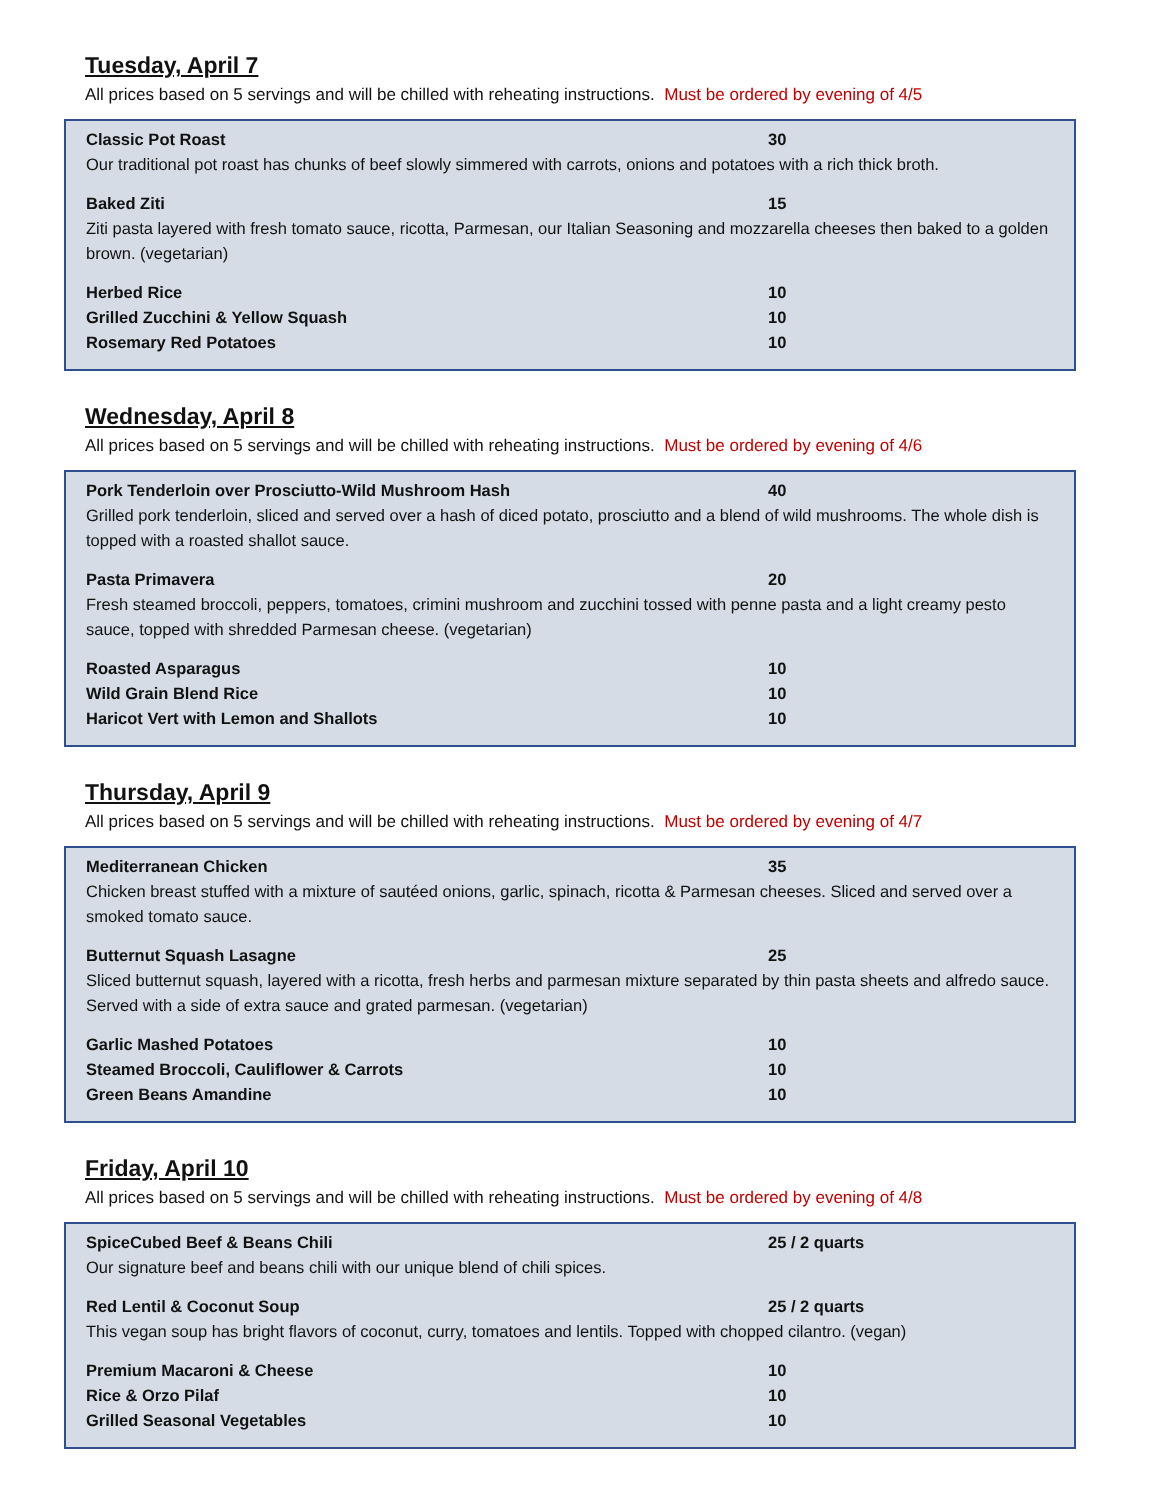Tuesday, April 7
All prices based on 5 servings and will be chilled with reheating instructions. Must be ordered by evening of 4/5
Classic Pot Roast 30
Our traditional pot roast has chunks of beef slowly simmered with carrots, onions and potatoes with a rich thick broth.
Baked Ziti 15
Ziti pasta layered with fresh tomato sauce, ricotta, Parmesan, our Italian Seasoning and mozzarella cheeses then baked to a golden brown. (vegetarian)
Herbed Rice 10
Grilled Zucchini & Yellow Squash 10
Rosemary Red Potatoes 10
Wednesday, April 8
All prices based on 5 servings and will be chilled with reheating instructions. Must be ordered by evening of 4/6
Pork Tenderloin over Prosciutto-Wild Mushroom Hash 40
Grilled pork tenderloin, sliced and served over a hash of diced potato, prosciutto and a blend of wild mushrooms. The whole dish is topped with a roasted shallot sauce.
Pasta Primavera 20
Fresh steamed broccoli, peppers, tomatoes, crimini mushroom and zucchini tossed with penne pasta and a light creamy pesto sauce, topped with shredded Parmesan cheese. (vegetarian)
Roasted Asparagus 10
Wild Grain Blend Rice 10
Haricot Vert with Lemon and Shallots 10
Thursday, April 9
All prices based on 5 servings and will be chilled with reheating instructions. Must be ordered by evening of 4/7
Mediterranean Chicken 35
Chicken breast stuffed with a mixture of sautéed onions, garlic, spinach, ricotta & Parmesan cheeses. Sliced and served over a smoked tomato sauce.
Butternut Squash Lasagne 25
Sliced butternut squash, layered with a ricotta, fresh herbs and parmesan mixture separated by thin pasta sheets and alfredo sauce. Served with a side of extra sauce and grated parmesan. (vegetarian)
Garlic Mashed Potatoes 10
Steamed Broccoli, Cauliflower & Carrots 10
Green Beans Amandine 10
Friday, April 10
All prices based on 5 servings and will be chilled with reheating instructions. Must be ordered by evening of 4/8
SpiceCubed Beef & Beans Chili 25 / 2 quarts
Our signature beef and beans chili with our unique blend of chili spices.
Red Lentil & Coconut Soup 25 / 2 quarts
This vegan soup has bright flavors of coconut, curry, tomatoes and lentils. Topped with chopped cilantro. (vegan)
Premium Macaroni & Cheese 10
Rice & Orzo Pilaf 10
Grilled Seasonal Vegetables 10